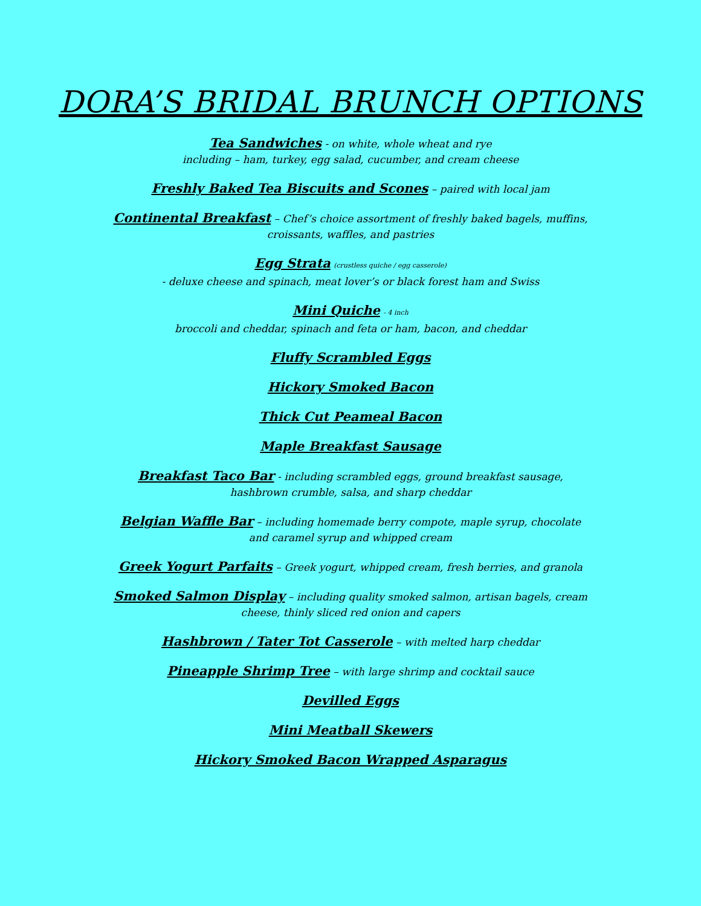DORA’S BRIDAL BRUNCH OPTIONS
Tea Sandwiches - on white, whole wheat and rye
including – ham, turkey, egg salad, cucumber, and cream cheese
Freshly Baked Tea Biscuits and Scones – paired with local jam
Continental Breakfast – Chef’s choice assortment of freshly baked bagels, muffins,
croissants, waffles, and pastries
Egg Strata (crustless quiche / egg casserole)
- deluxe cheese and spinach, meat lover’s or black forest ham and Swiss
Mini Quiche - 4 inch
broccoli and cheddar, spinach and feta or ham, bacon, and cheddar
Fluffy Scrambled Eggs
Hickory Smoked Bacon
Thick Cut Peameal Bacon
Maple Breakfast Sausage
Breakfast Taco Bar - including scrambled eggs, ground breakfast sausage,
hashbrown crumble, salsa, and sharp cheddar
Belgian Waffle Bar – including homemade berry compote, maple syrup, chocolate
and caramel syrup and whipped cream
Greek Yogurt Parfaits – Greek yogurt, whipped cream, fresh berries, and granola
Smoked Salmon Display – including quality smoked salmon, artisan bagels, cream
cheese, thinly sliced red onion and capers
Hashbrown / Tater Tot Casserole – with melted harp cheddar
Pineapple Shrimp Tree – with large shrimp and cocktail sauce
Devilled Eggs
Mini Meatball Skewers
Hickory Smoked Bacon Wrapped Asparagus